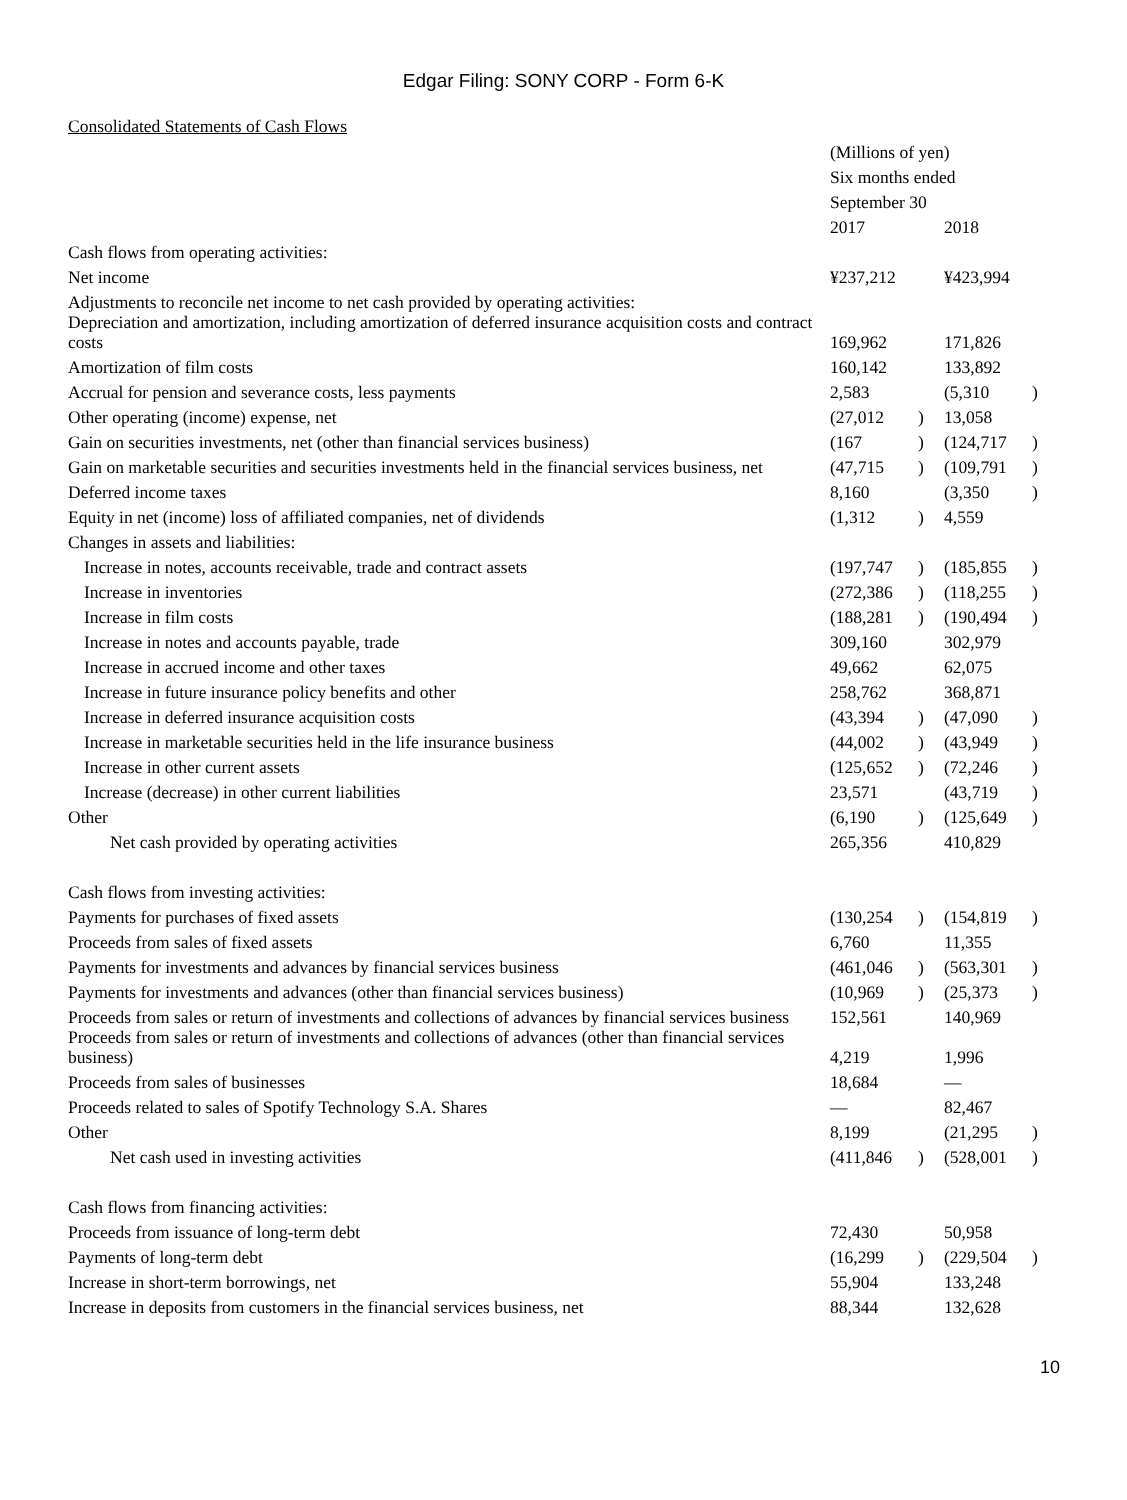Edgar Filing: SONY CORP - Form 6-K
Consolidated Statements of Cash Flows
| | (Millions of yen) | | | |
| | Six months ended | | | |
| | September 30 | | | |
| | 2017 | | 2018 | |
| Cash flows from operating activities: | | | | |
| Net income | ¥237,212 | | ¥423,994 | |
| Adjustments to reconcile net income to net cash provided by operating activities: | | | | |
| Depreciation and amortization, including amortization of deferred insurance acquisition costs and contract costs | 169,962 | | 171,826 | |
| Amortization of film costs | 160,142 | | 133,892 | |
| Accrual for pension and severance costs, less payments | 2,583 | | (5,310 | ) |
| Other operating (income) expense, net | (27,012 | ) | 13,058 | |
| Gain on securities investments, net (other than financial services business) | (167 | ) | (124,717 | ) |
| Gain on marketable securities and securities investments held in the financial services business, net | (47,715 | ) | (109,791 | ) |
| Deferred income taxes | 8,160 | | (3,350 | ) |
| Equity in net (income) loss of affiliated companies, net of dividends | (1,312 | ) | 4,559 | |
| Changes in assets and liabilities: | | | | |
| Increase in notes, accounts receivable, trade and contract assets | (197,747 | ) | (185,855 | ) |
| Increase in inventories | (272,386 | ) | (118,255 | ) |
| Increase in film costs | (188,281 | ) | (190,494 | ) |
| Increase in notes and accounts payable, trade | 309,160 | | 302,979 | |
| Increase in accrued income and other taxes | 49,662 | | 62,075 | |
| Increase in future insurance policy benefits and other | 258,762 | | 368,871 | |
| Increase in deferred insurance acquisition costs | (43,394 | ) | (47,090 | ) |
| Increase in marketable securities held in the life insurance business | (44,002 | ) | (43,949 | ) |
| Increase in other current assets | (125,652 | ) | (72,246 | ) |
| Increase (decrease) in other current liabilities | 23,571 | | (43,719 | ) |
| Other | (6,190 | ) | (125,649 | ) |
| Net cash provided by operating activities | 265,356 | | 410,829 | |
| Cash flows from investing activities: | | | | |
| Payments for purchases of fixed assets | (130,254 | ) | (154,819 | ) |
| Proceeds from sales of fixed assets | 6,760 | | 11,355 | |
| Payments for investments and advances by financial services business | (461,046 | ) | (563,301 | ) |
| Payments for investments and advances (other than financial services business) | (10,969 | ) | (25,373 | ) |
| Proceeds from sales or return of investments and collections of advances by financial services business | 152,561 | | 140,969 | |
| Proceeds from sales or return of investments and collections of advances (other than financial services business) | 4,219 | | 1,996 | |
| Proceeds from sales of businesses | 18,684 | | — | |
| Proceeds related to sales of Spotify Technology S.A. Shares | — | | 82,467 | |
| Other | 8,199 | | (21,295 | ) |
| Net cash used in investing activities | (411,846 | ) | (528,001 | ) |
| Cash flows from financing activities: | | | | |
| Proceeds from issuance of long-term debt | 72,430 | | 50,958 | |
| Payments of long-term debt | (16,299 | ) | (229,504 | ) |
| Increase in short-term borrowings, net | 55,904 | | 133,248 | |
| Increase in deposits from customers in the financial services business, net | 88,344 | | 132,628 | |
10